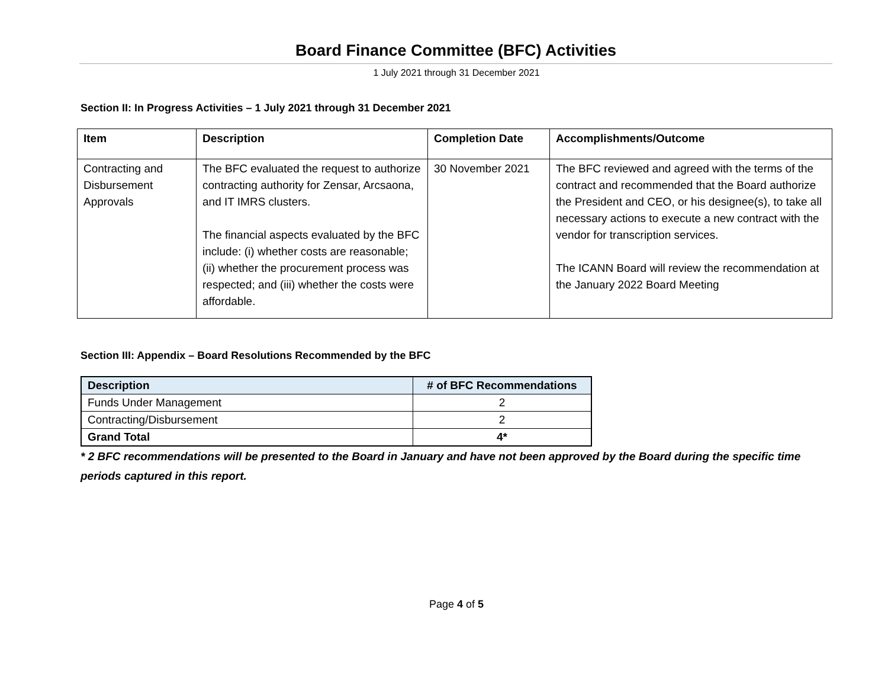Board Finance Committee (BFC) Activities
1 July 2021 through 31 December 2021
Section II: In Progress Activities – 1 July 2021 through 31 December 2021
| Item | Description | Completion Date | Accomplishments/Outcome |
| --- | --- | --- | --- |
| Contracting and Disbursement Approvals | The BFC evaluated the request to authorize contracting authority for Zensar, Arcsaona, and IT IMRS clusters. The financial aspects evaluated by the BFC include: (i) whether costs are reasonable; (ii) whether the procurement process was respected; and (iii) whether the costs were affordable. | 30 November 2021 | The BFC reviewed and agreed with the terms of the contract and recommended that the Board authorize the President and CEO, or his designee(s), to take all necessary actions to execute a new contract with the vendor for transcription services. The ICANN Board will review the recommendation at the January 2022 Board Meeting |
Section III: Appendix – Board Resolutions Recommended by the BFC
| Description | # of BFC Recommendations |
| --- | --- |
| Funds Under Management | 2 |
| Contracting/Disbursement | 2 |
| Grand Total | 4* |
* 2 BFC recommendations will be presented to the Board in January and have not been approved by the Board during the specific time periods captured in this report.
Page 4 of 5